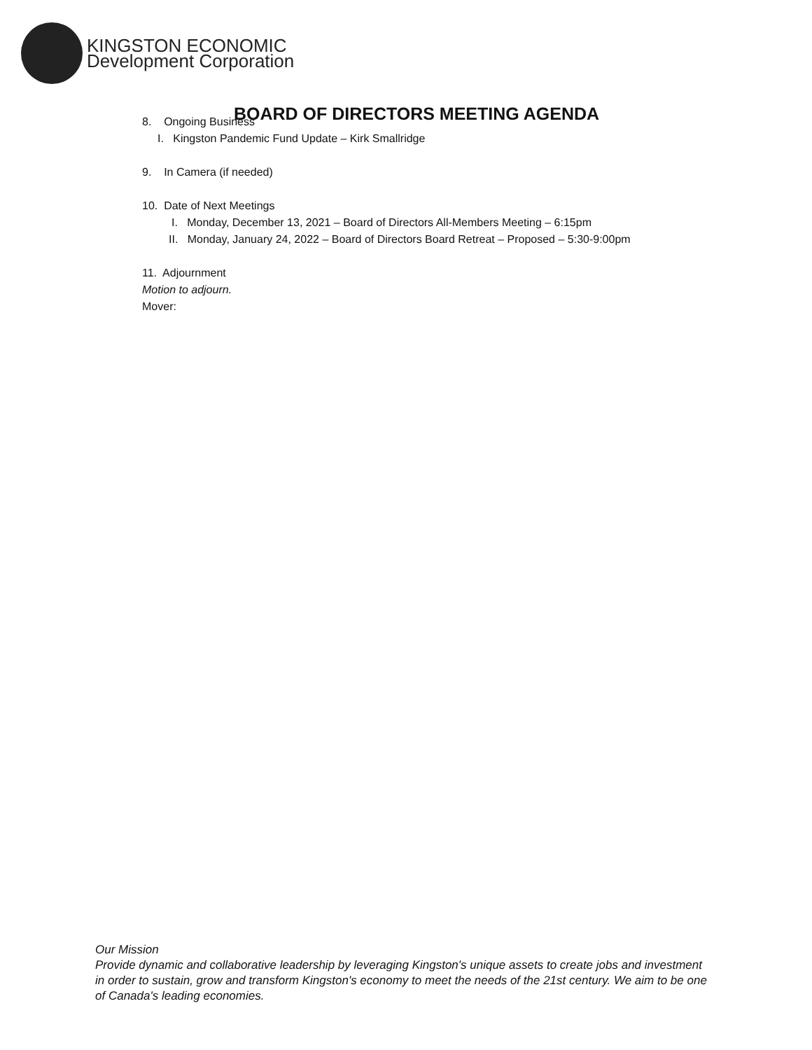KINGSTON ECONOMIC
Development Corporation
BOARD OF DIRECTORS MEETING AGENDA
8. Ongoing Business
I. Kingston Pandemic Fund Update – Kirk Smallridge
9. In Camera (if needed)
10. Date of Next Meetings
I. Monday, December 13, 2021 – Board of Directors All-Members Meeting – 6:15pm
II. Monday, January 24, 2022 – Board of Directors Board Retreat – Proposed – 5:30-9:00pm
11. Adjournment
Motion to adjourn.
Mover:
Our Mission
Provide dynamic and collaborative leadership by leveraging Kingston's unique assets to create jobs and investment in order to sustain, grow and transform Kingston's economy to meet the needs of the 21st century. We aim to be one of Canada's leading economies.